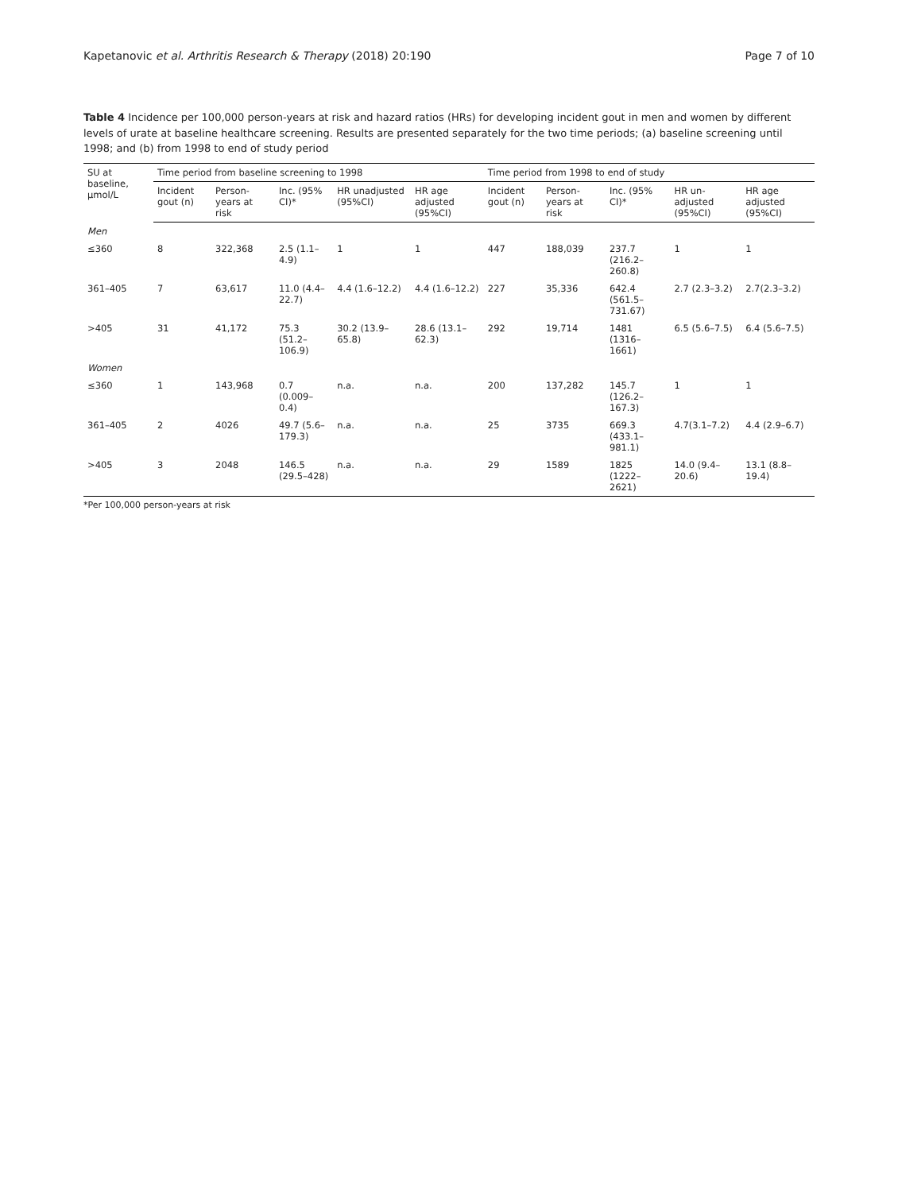Kapetanovic et al. Arthritis Research & Therapy (2018) 20:190 Page 7 of 10
Table 4 Incidence per 100,000 person-years at risk and hazard ratios (HRs) for developing incident gout in men and women by different levels of urate at baseline healthcare screening. Results are presented separately for the two time periods; (a) baseline screening until 1998; and (b) from 1998 to end of study period
| SU at baseline, µmol/L | Time period from baseline screening to 1998 | | | | | Time period from 1998 to end of study | | | | |
| --- | --- | --- | --- | --- | --- | --- | --- | --- | --- | --- |
| | Incident gout (n) | Person-years at risk | Inc. (95% CI)* | HR unadjusted (95%CI) | HR age adjusted (95%CI) | Incident gout (n) | Person-years at risk | Inc. (95% CI)* | HR un-adjusted (95%CI) | HR age adjusted (95%CI) |
| Men | | | | | | | | | | |
| ≤360 | 8 | 322,368 | 2.5 (1.1–4.9) | 1 | 1 | 447 | 188,039 | 237.7 (216.2–260.8) | 1 | 1 |
| 361–405 | 7 | 63,617 | 11.0 (4.4–22.7) | 4.4 (1.6–12.2) | 4.4 (1.6–12.2) | 227 | 35,336 | 642.4 (561.5–731.67) | 2.7 (2.3–3.2) | 2.7(2.3–3.2) |
| >405 | 31 | 41,172 | 75.3 (51.2–106.9) | 30.2 (13.9–65.8) | 28.6 (13.1–62.3) | 292 | 19,714 | 1481 (1316–1661) | 6.5 (5.6–7.5) | 6.4 (5.6–7.5) |
| Women | | | | | | | | | | |
| ≤360 | 1 | 143,968 | 0.7 (0.009–0.4) | n.a. | n.a. | 200 | 137,282 | 145.7 (126.2–167.3) | 1 | 1 |
| 361–405 | 2 | 4026 | 49.7 (5.6–179.3) | n.a. | n.a. | 25 | 3735 | 669.3 (433.1–981.1) | 4.7(3.1–7.2) | 4.4 (2.9–6.7) |
| >405 | 3 | 2048 | 146.5 (29.5–428) | n.a. | n.a. | 29 | 1589 | 1825 (1222–2621) | 14.0 (9.4–20.6) | 13.1 (8.8–19.4) |
*Per 100,000 person-years at risk